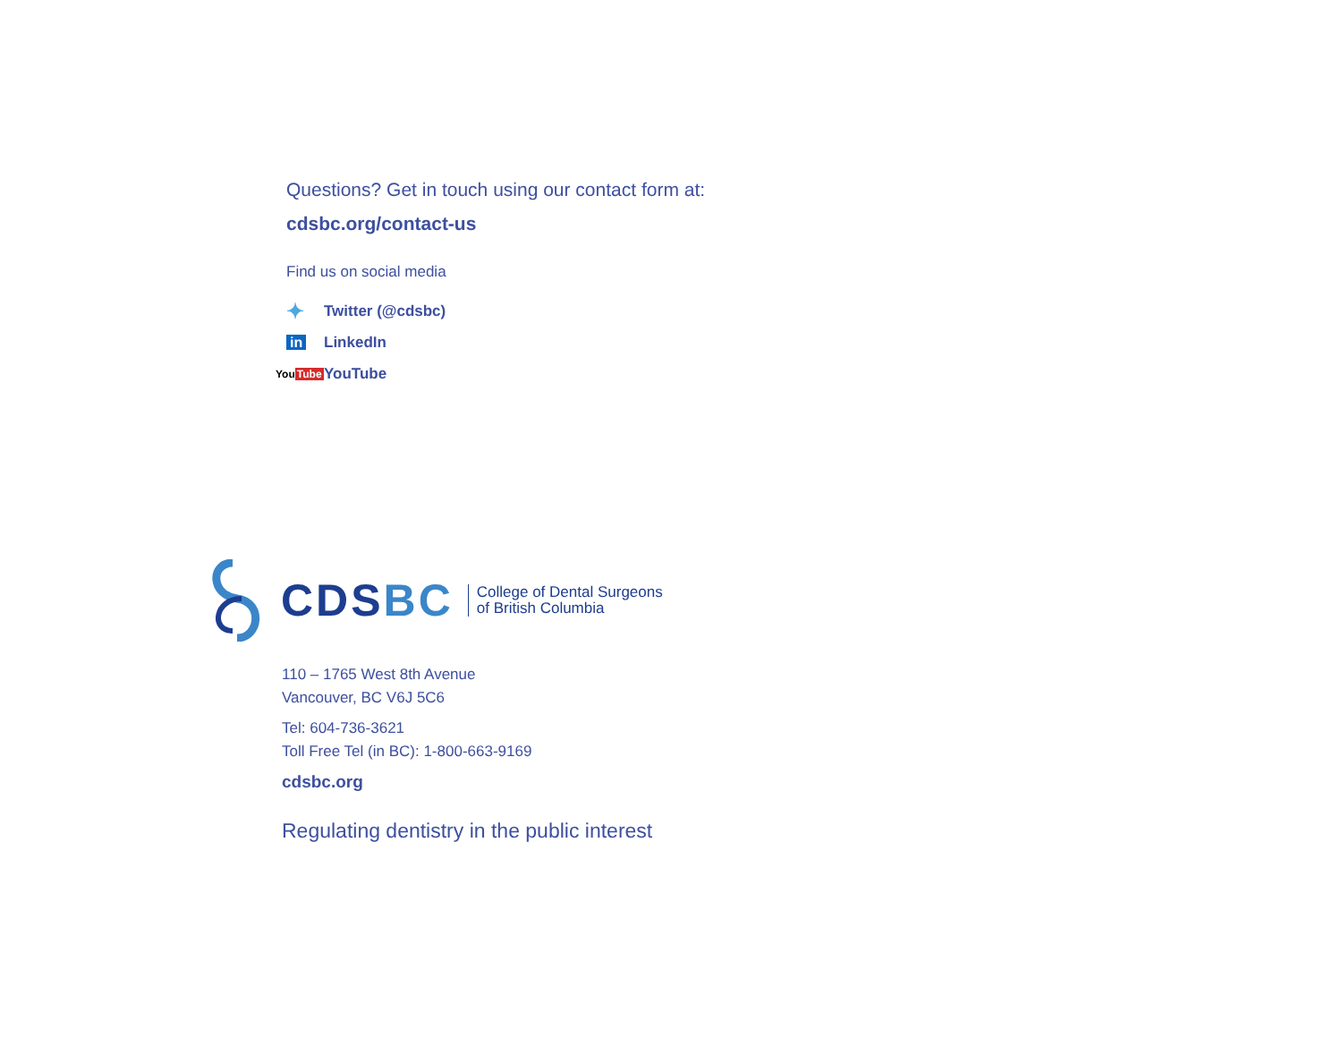Questions? Get in touch using our contact form at:
cdsbc.org/contact-us
Find us on social media
✦ Twitter (@cdsbc)
in LinkedIn
YouTube YouTube
CDSBC
College of Dental Surgeons
of British Columbia
110 – 1765 West 8th Avenue
Vancouver, BC V6J 5C6
Tel: 604-736-3621
Toll Free Tel (in BC): 1-800-663-9169
cdsbc.org
Regulating dentistry in the public interest